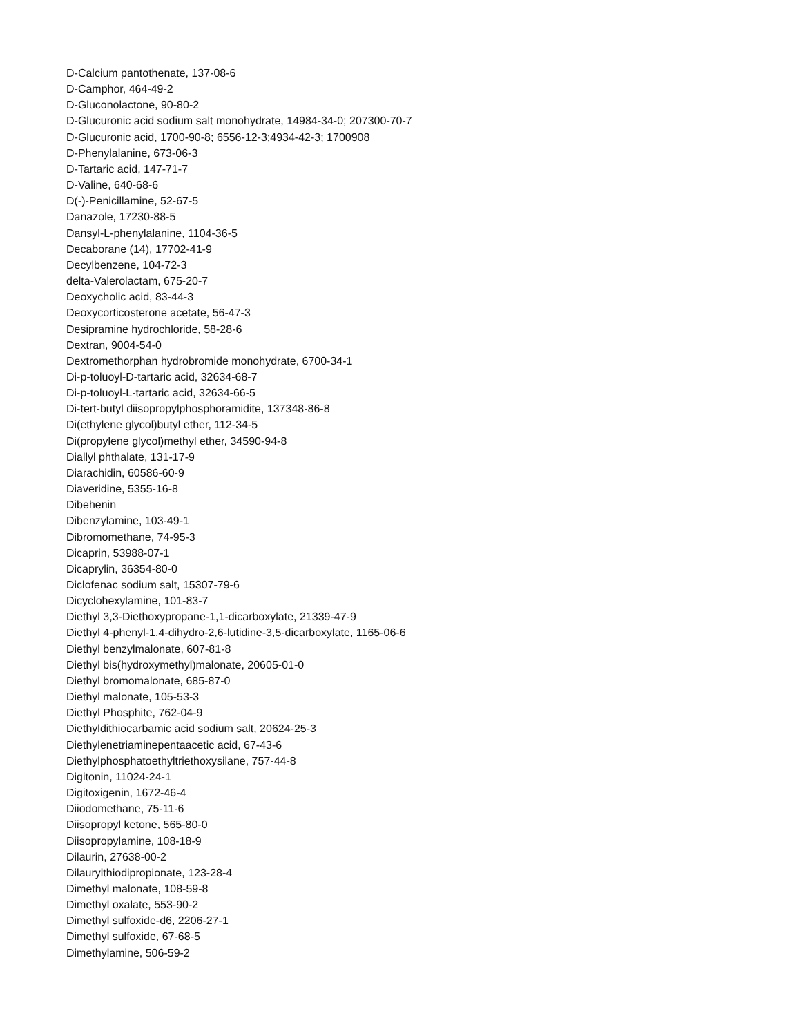D-Calcium pantothenate, 137-08-6
D-Camphor, 464-49-2
D-Gluconolactone, 90-80-2
D-Glucuronic acid sodium salt monohydrate, 14984-34-0; 207300-70-7
D-Glucuronic acid, 1700-90-8; 6556-12-3;4934-42-3; 1700908
D-Phenylalanine, 673-06-3
D-Tartaric acid, 147-71-7
D-Valine, 640-68-6
D(-)-Penicillamine, 52-67-5
Danazole, 17230-88-5
Dansyl-L-phenylalanine, 1104-36-5
Decaborane (14), 17702-41-9
Decylbenzene, 104-72-3
delta-Valerolactam, 675-20-7
Deoxycholic acid, 83-44-3
Deoxycorticosterone acetate, 56-47-3
Desipramine hydrochloride, 58-28-6
Dextran, 9004-54-0
Dextromethorphan hydrobromide monohydrate, 6700-34-1
Di-p-toluoyl-D-tartaric acid, 32634-68-7
Di-p-toluoyl-L-tartaric acid, 32634-66-5
Di-tert-butyl diisopropylphosphoramidite, 137348-86-8
Di(ethylene glycol)butyl ether, 112-34-5
Di(propylene glycol)methyl ether, 34590-94-8
Diallyl phthalate, 131-17-9
Diarachidin, 60586-60-9
Diaveridine, 5355-16-8
Dibehenin
Dibenzylamine, 103-49-1
Dibromomethane, 74-95-3
Dicaprin, 53988-07-1
Dicaprylin, 36354-80-0
Diclofenac sodium salt, 15307-79-6
Dicyclohexylamine, 101-83-7
Diethyl 3,3-Diethoxypropane-1,1-dicarboxylate, 21339-47-9
Diethyl 4-phenyl-1,4-dihydro-2,6-lutidine-3,5-dicarboxylate, 1165-06-6
Diethyl benzylmalonate, 607-81-8
Diethyl bis(hydroxymethyl)malonate, 20605-01-0
Diethyl bromomalonate, 685-87-0
Diethyl malonate, 105-53-3
Diethyl Phosphite, 762-04-9
Diethyldithiocarbamic acid sodium salt, 20624-25-3
Diethylenetriaminepentaacetic acid, 67-43-6
Diethylphosphatoethyltriethoxysilane, 757-44-8
Digitonin, 11024-24-1
Digitoxigenin, 1672-46-4
Diiodomethane, 75-11-6
Diisopropyl ketone, 565-80-0
Diisopropylamine, 108-18-9
Dilaurin, 27638-00-2
Dilaurylthiodipropionate, 123-28-4
Dimethyl malonate, 108-59-8
Dimethyl oxalate, 553-90-2
Dimethyl sulfoxide-d6, 2206-27-1
Dimethyl sulfoxide, 67-68-5
Dimethylamine, 506-59-2